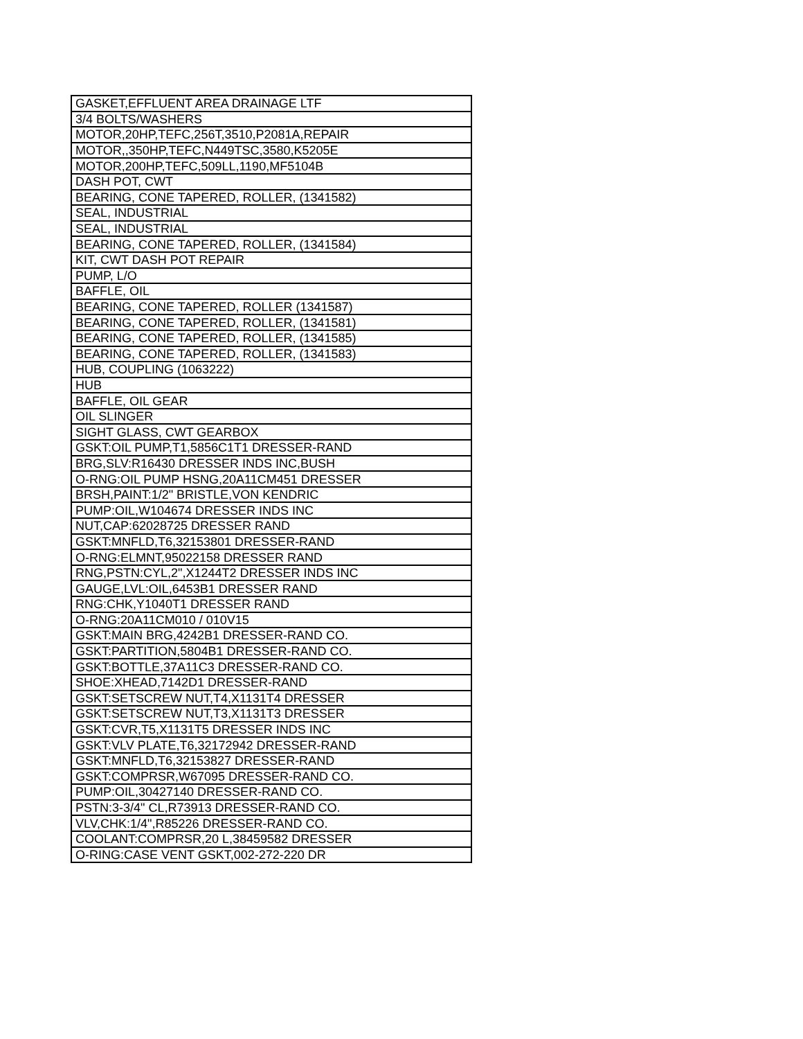| GASKET,EFFLUENT AREA DRAINAGE LTF |
| 3/4 BOLTS/WASHERS |
| MOTOR,20HP,TEFC,256T,3510,P2081A,REPAIR |
| MOTOR,,350HP,TEFC,N449TSC,3580,K5205E |
| MOTOR,200HP,TEFC,509LL,1190,MF5104B |
| DASH POT, CWT |
| BEARING, CONE TAPERED, ROLLER, (1341582) |
| SEAL, INDUSTRIAL |
| SEAL, INDUSTRIAL |
| BEARING, CONE TAPERED, ROLLER, (1341584) |
| KIT, CWT DASH POT REPAIR |
| PUMP, L/O |
| BAFFLE, OIL |
| BEARING, CONE TAPERED, ROLLER (1341587) |
| BEARING, CONE TAPERED, ROLLER, (1341581) |
| BEARING, CONE TAPERED, ROLLER, (1341585) |
| BEARING, CONE TAPERED, ROLLER, (1341583) |
| HUB, COUPLING (1063222) |
| HUB |
| BAFFLE, OIL GEAR |
| OIL SLINGER |
| SIGHT GLASS, CWT GEARBOX |
| GSKT:OIL PUMP,T1,5856C1T1 DRESSER-RAND |
| BRG,SLV:R16430 DRESSER INDS INC,BUSH |
| O-RNG:OIL PUMP HSNG,20A11CM451 DRESSER |
| BRSH,PAINT:1/2" BRISTLE,VON KENDRIC |
| PUMP:OIL,W104674 DRESSER INDS INC |
| NUT,CAP:62028725 DRESSER RAND |
| GSKT:MNFLD,T6,32153801 DRESSER-RAND |
| O-RNG:ELMNT,95022158 DRESSER RAND |
| RNG,PSTN:CYL,2",X1244T2 DRESSER INDS INC |
| GAUGE,LVL:OIL,6453B1 DRESSER RAND |
| RNG:CHK,Y1040T1 DRESSER RAND |
| O-RNG:20A11CM010 / 010V15 |
| GSKT:MAIN BRG,4242B1 DRESSER-RAND CO. |
| GSKT:PARTITION,5804B1 DRESSER-RAND CO. |
| GSKT:BOTTLE,37A11C3 DRESSER-RAND CO. |
| SHOE:XHEAD,7142D1 DRESSER-RAND |
| GSKT:SETSCREW NUT,T4,X1131T4 DRESSER |
| GSKT:SETSCREW NUT,T3,X1131T3 DRESSER |
| GSKT:CVR,T5,X1131T5 DRESSER INDS INC |
| GSKT:VLV PLATE,T6,32172942 DRESSER-RAND |
| GSKT:MNFLD,T6,32153827 DRESSER-RAND |
| GSKT:COMPRSR,W67095 DRESSER-RAND CO. |
| PUMP:OIL,30427140 DRESSER-RAND CO. |
| PSTN:3-3/4" CL,R73913 DRESSER-RAND CO. |
| VLV,CHK:1/4",R85226 DRESSER-RAND CO. |
| COOLANT:COMPRSR,20 L,38459582 DRESSER |
| O-RING:CASE VENT GSKT,002-272-220 DR |